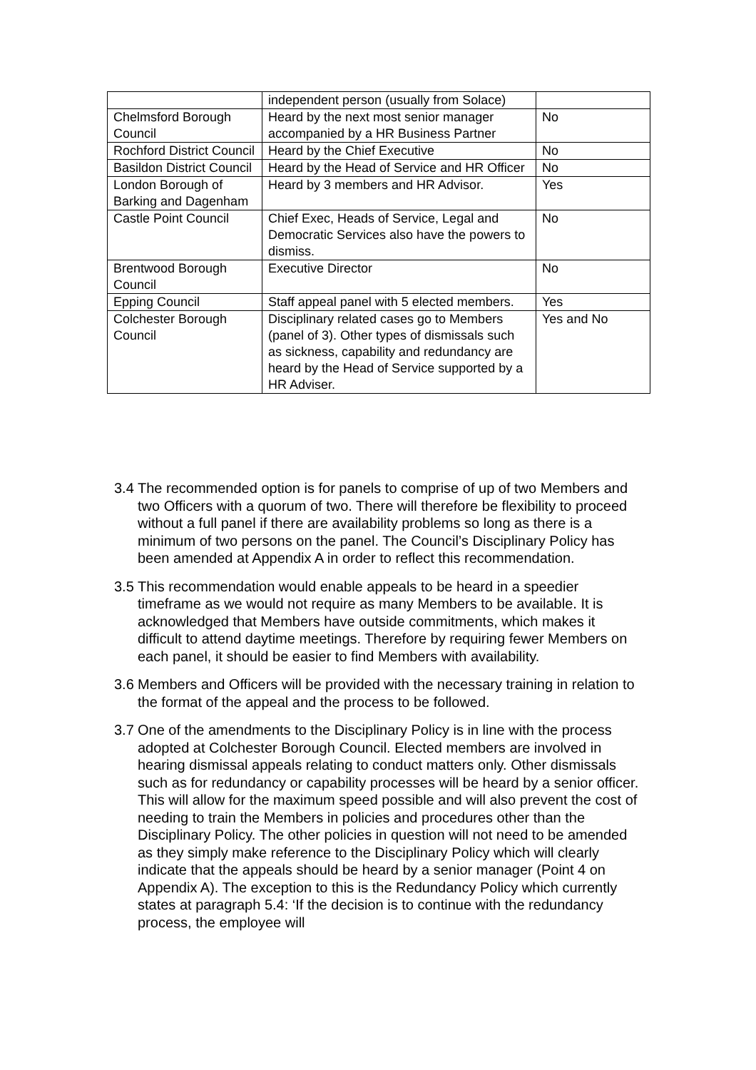| | independent person (usually from Solace) | |
| Chelmsford Borough Council | Heard by the next most senior manager accompanied by a HR Business Partner | No |
| Rochford District Council | Heard by the Chief Executive | No |
| Basildon District Council | Heard by the Head of Service and HR Officer | No |
| London Borough of Barking and Dagenham | Heard by 3 members and HR Advisor. | Yes |
| Castle Point Council | Chief Exec, Heads of Service, Legal and Democratic Services also have the powers to dismiss. | No |
| Brentwood Borough Council | Executive Director | No |
| Epping Council | Staff appeal panel with 5 elected members. | Yes |
| Colchester Borough Council | Disciplinary related cases go to Members (panel of 3). Other types of dismissals such as sickness, capability and redundancy are heard by the Head of Service supported by a HR Adviser. | Yes and No |
3.4 The recommended option is for panels to comprise of up of two Members and two Officers with a quorum of two. There will therefore be flexibility to proceed without a full panel if there are availability problems so long as there is a minimum of two persons on the panel. The Council’s Disciplinary Policy has been amended at Appendix A in order to reflect this recommendation.
3.5 This recommendation would enable appeals to be heard in a speedier timeframe as we would not require as many Members to be available. It is acknowledged that Members have outside commitments, which makes it difficult to attend daytime meetings. Therefore by requiring fewer Members on each panel, it should be easier to find Members with availability.
3.6 Members and Officers will be provided with the necessary training in relation to the format of the appeal and the process to be followed.
3.7 One of the amendments to the Disciplinary Policy is in line with the process adopted at Colchester Borough Council. Elected members are involved in hearing dismissal appeals relating to conduct matters only. Other dismissals such as for redundancy or capability processes will be heard by a senior officer. This will allow for the maximum speed possible and will also prevent the cost of needing to train the Members in policies and procedures other than the Disciplinary Policy. The other policies in question will not need to be amended as they simply make reference to the Disciplinary Policy which will clearly indicate that the appeals should be heard by a senior manager (Point 4 on Appendix A). The exception to this is the Redundancy Policy which currently states at paragraph 5.4: ‘If the decision is to continue with the redundancy process, the employee will